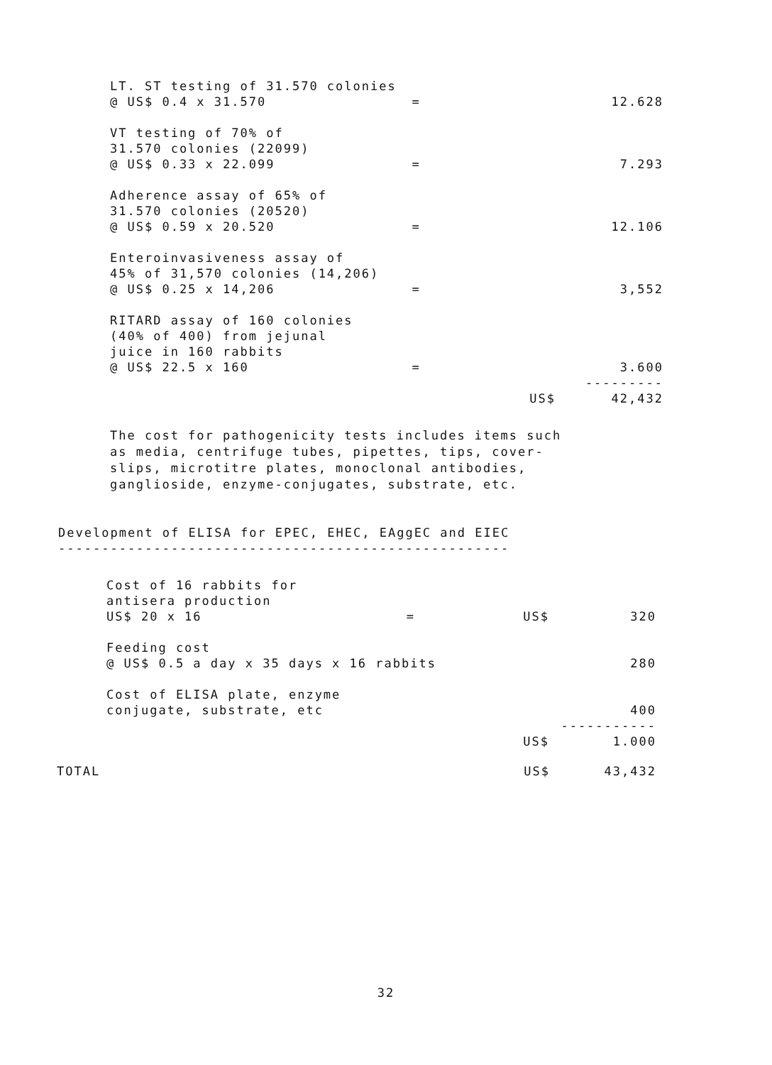| LT. ST testing of 31.570 colonies @ US$ 0.4 x 31.570 | = | | 12.628 |
| VT testing of 70% of 31.570 colonies (22099) @ US$ 0.33 x 22.099 | = | | 7.293 |
| Adherence assay of 65% of 31.570 colonies (20520) @ US$ 0.59 x 20.520 | = | | 12.106 |
| Enteroinvasiveness assay of 45% of 31,570 colonies (14,206) @ US$ 0.25 x 14,206 | = | | 3,552 |
| RITARD assay of 160 colonies (40% of 400) from jejunal juice in 160 rabbits @ US$ 22.5 x 160 | = | | 3.600 |
| | | | --------- |
| | | US$ | 42,432 |
The cost for pathogenicity tests includes items such as media, centrifuge tubes, pipettes, tips, cover-slips, microtitre plates, monoclonal antibodies, ganglioside, enzyme-conjugates, substrate, etc.
Development of ELISA for EPEC, EHEC, EAggEC and EIEC
----------------------------------------------------
| Cost of 16 rabbits for antisera production US$ 20 x 16 | = | US$ | 320 |
| Feeding cost @ US$ 0.5 a day x 35 days x 16 rabbits | | | 280 |
| Cost of ELISA plate, enzyme conjugate, substrate, etc | | | 400 |
| | | | ----------- |
| | | US$ | 1.000 |
| TOTAL | US$ | 43,432 |
32